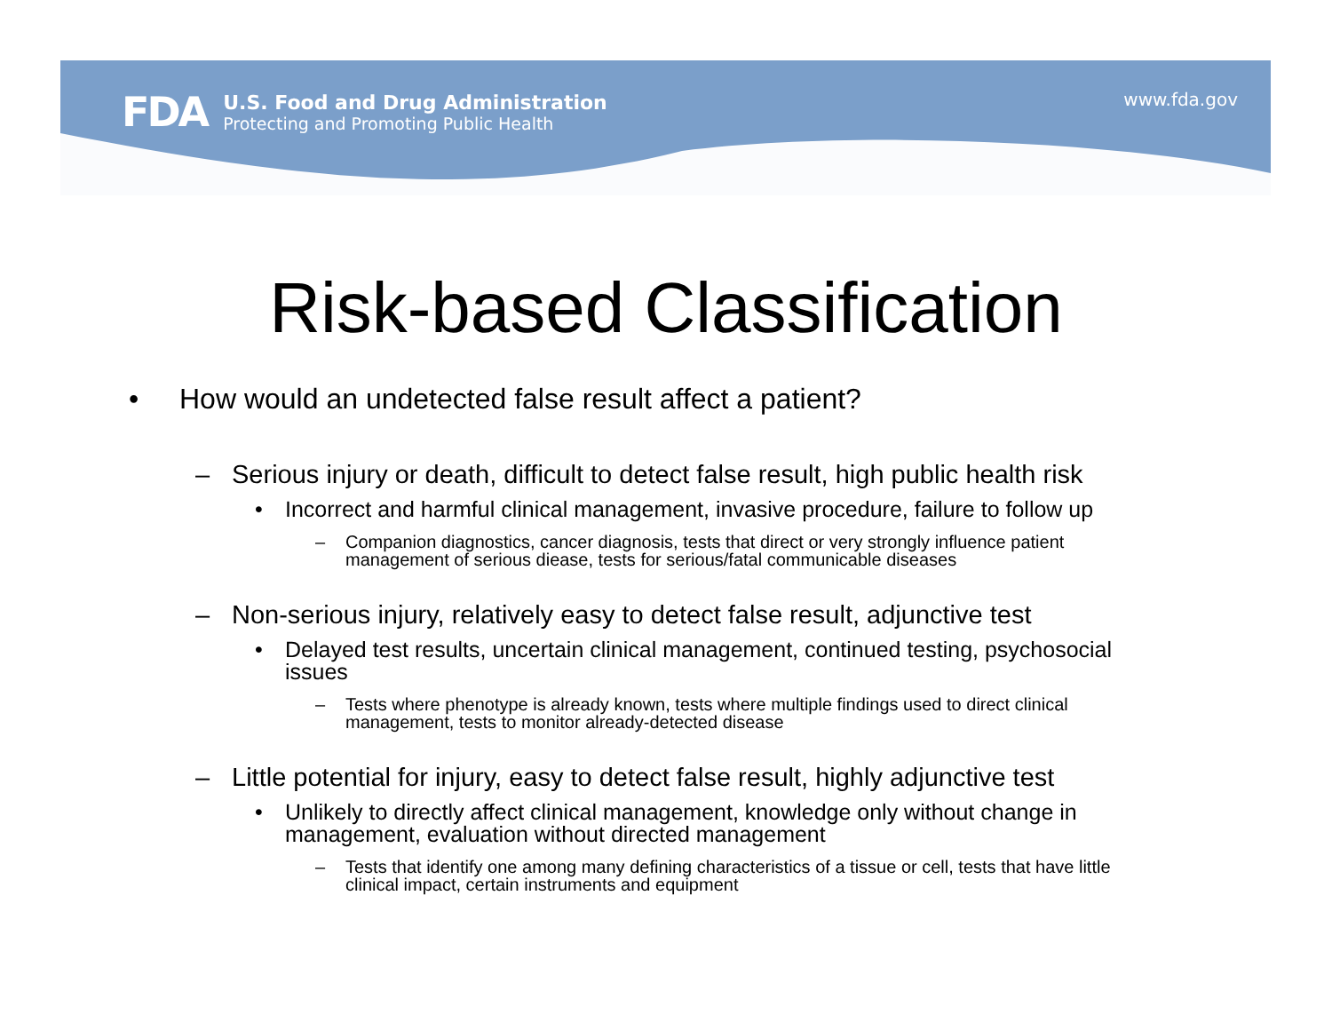FDA
U.S. Food and Drug Administration
Protecting and Promoting Public Health
www.fda.gov
Risk-based Classification
• How would an undetected false result affect a patient?
– Serious injury or death, difficult to detect false result, high public health risk
• Incorrect and harmful clinical management, invasive procedure, failure to follow up
– Companion diagnostics, cancer diagnosis, tests that direct or very strongly influence patient management of serious diease, tests for serious/fatal communicable diseases
– Non-serious injury, relatively easy to detect false result, adjunctive test
• Delayed test results, uncertain clinical management, continued testing, psychosocial issues
– Tests where phenotype is already known, tests where multiple findings used to direct clinical management, tests to monitor already-detected disease
– Little potential for injury, easy to detect false result, highly adjunctive test
• Unlikely to directly affect clinical management, knowledge only without change in management, evaluation without directed management
– Tests that identify one among many defining characteristics of a tissue or cell, tests that have little clinical impact, certain instruments and equipment